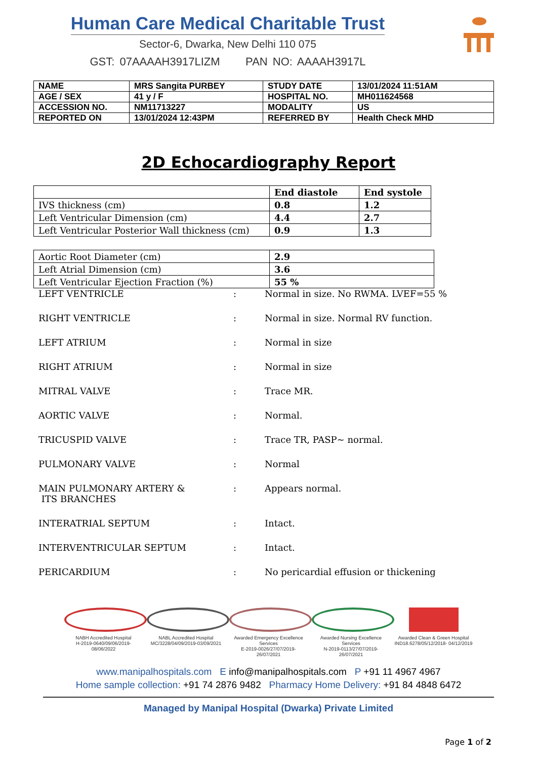Human Care Medical Charitable Trust
Sector-6, Dwarka, New Delhi 110 075
GST: 07AAAAH3917LIZM PAN NO: AAAAH3917L
| NAME | MRS Sangita PURBEY | STUDY DATE | 13/01/2024 11:51AM |
| AGE / SEX | 41 y / F | HOSPITAL NO. | MH011624568 |
| ACCESSION NO. | NM11713227 | MODALITY | US |
| REPORTED ON | 13/01/2024 12:43PM | REFERRED BY | Health Check MHD |
2D Echocardiography Report
| | End diastole | End systole |
| --- | --- | --- |
| IVS thickness (cm) | 0.8 | 1.2 |
| Left Ventricular Dimension (cm) | 4.4 | 2.7 |
| Left Ventricular Posterior Wall thickness (cm) | 0.9 | 1.3 |
| Aortic Root Diameter (cm) | 2.9 |
| Left Atrial Dimension (cm) | 3.6 |
| Left Ventricular Ejection Fraction (%) | 55 % |
LEFT VENTRICLE : Normal in size. No RWMA. LVEF=55 %
RIGHT VENTRICLE : Normal in size. Normal RV function.
LEFT ATRIUM : Normal in size
RIGHT ATRIUM : Normal in size
MITRAL VALVE : Trace MR.
AORTIC VALVE : Normal.
TRICUSPID VALVE : Trace TR, PASP~ normal.
PULMONARY VALVE : Normal
MAIN PULMONARY ARTERY &
ITS BRANCHES
: Appears normal.
INTERATRIAL SEPTUM : Intact.
INTERVENTRICULAR SEPTUM : Intact.
PERICARDIUM : No pericardial effusion or thickening
NABH Accredited Hospital
H-2019-0640/09/06/2019-08/06/2022
NABL Accredited Hospital
MC/3228/04/09/2019-03/09/2021
Awarded Emergency Excellence Services
E-2019-0026/27/07/2019-26/07/2021
Awarded Nursing Excellence Services
N-2019-0113/27/07/2019-26/07/2021
Awarded Clean & Green Hospital
IND18.6278/05/12/2018- 04/12/2019
www.manipalhospitals.com E info@manipalhospitals.com P +91 11 4967 4967
Home sample collection: +91 74 2876 9482 Pharmacy Home Delivery: +91 84 4848 6472
Managed by Manipal Hospital (Dwarka) Private Limited
Page 1 of 2